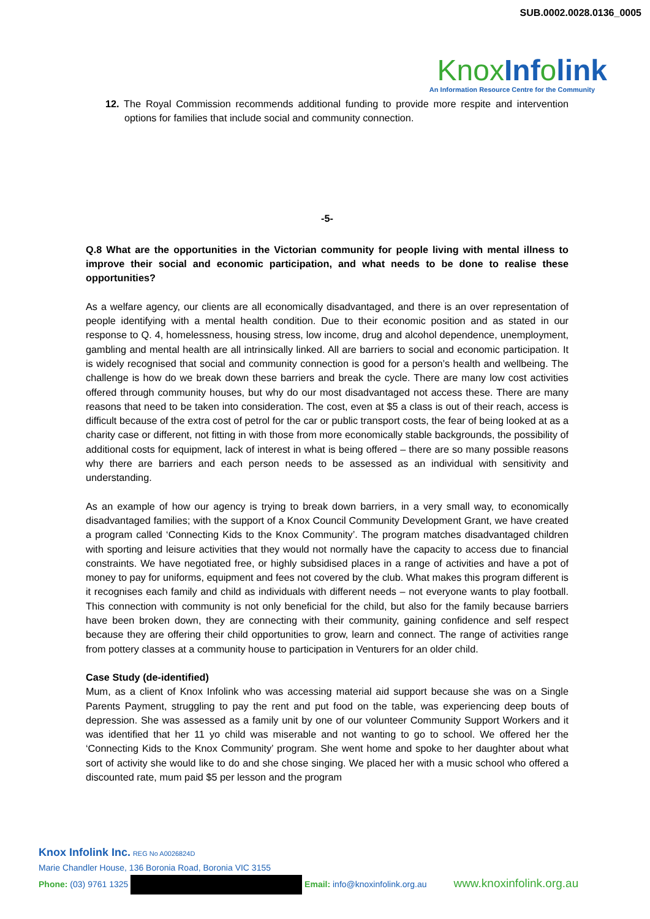SUB.0002.0028.0136_0005
Knox Inf olink
An Information Resource Centre for the Community
12. The Royal Commission recommends additional funding to provide more respite and intervention options for families that include social and community connection.
-5-
Q.8 What are the opportunities in the Victorian community for people living with mental illness to improve their social and economic participation, and what needs to be done to realise these opportunities?
As a welfare agency, our clients are all economically disadvantaged, and there is an over representation of people identifying with a mental health condition. Due to their economic position and as stated in our response to Q. 4, homelessness, housing stress, low income, drug and alcohol dependence, unemployment, gambling and mental health are all intrinsically linked. All are barriers to social and economic participation. It is widely recognised that social and community connection is good for a person’s health and wellbeing. The challenge is how do we break down these barriers and break the cycle. There are many low cost activities offered through community houses, but why do our most disadvantaged not access these. There are many reasons that need to be taken into consideration. The cost, even at $5 a class is out of their reach, access is difficult because of the extra cost of petrol for the car or public transport costs, the fear of being looked at as a charity case or different, not fitting in with those from more economically stable backgrounds, the possibility of additional costs for equipment, lack of interest in what is being offered – there are so many possible reasons why there are barriers and each person needs to be assessed as an individual with sensitivity and understanding.
As an example of how our agency is trying to break down barriers, in a very small way, to economically disadvantaged families; with the support of a Knox Council Community Development Grant, we have created a program called ‘Connecting Kids to the Knox Community’. The program matches disadvantaged children with sporting and leisure activities that they would not normally have the capacity to access due to financial constraints. We have negotiated free, or highly subsidised places in a range of activities and have a pot of money to pay for uniforms, equipment and fees not covered by the club. What makes this program different is it recognises each family and child as individuals with different needs – not everyone wants to play football. This connection with community is not only beneficial for the child, but also for the family because barriers have been broken down, they are connecting with their community, gaining confidence and self respect because they are offering their child opportunities to grow, learn and connect. The range of activities range from pottery classes at a community house to participation in Venturers for an older child.
Case Study (de-identified)
Mum, as a client of Knox Infolink who was accessing material aid support because she was on a Single Parents Payment, struggling to pay the rent and put food on the table, was experiencing deep bouts of depression. She was assessed as a family unit by one of our volunteer Community Support Workers and it was identified that her 11 yo child was miserable and not wanting to go to school. We offered her the ‘Connecting Kids to the Knox Community’ program. She went home and spoke to her daughter about what sort of activity she would like to do and she chose singing. We placed her with a music school who offered a discounted rate, mum paid $5 per lesson and the program
Knox Infolink Inc. REG No A0026824D
Marie Chandler House, 136 Boronia Road, Boronia VIC 3155
Phone: (03) 9761 1325 Email: info@knoxinfolink.org.au www.knoxinfolink.org.au